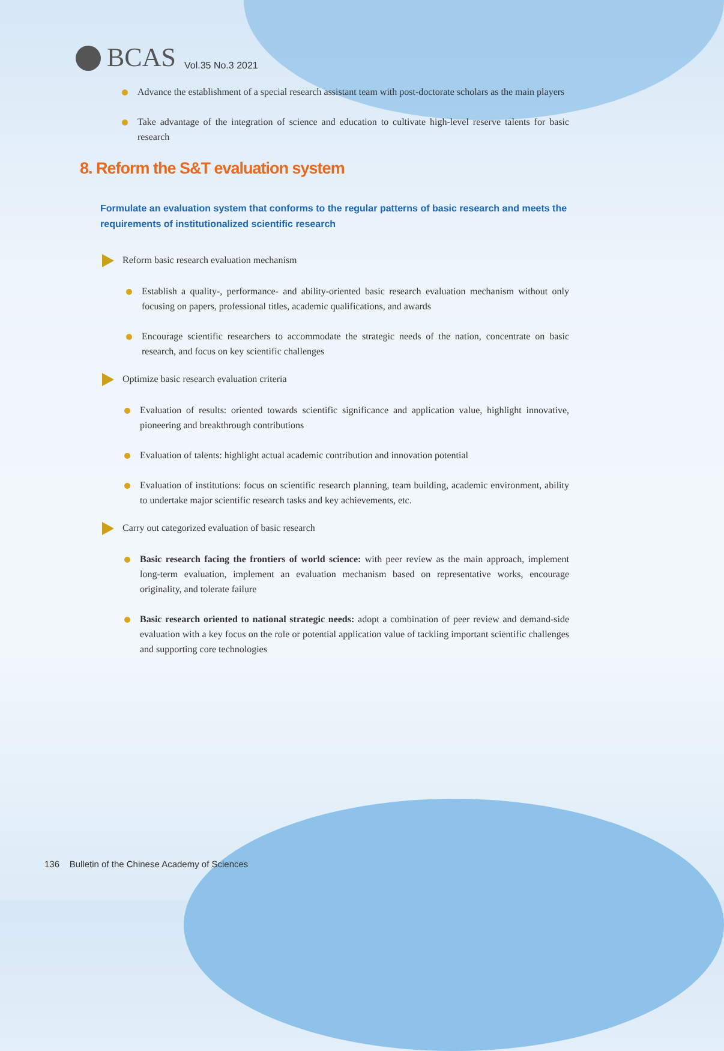BCAS Vol.35 No.3 2021
Advance the establishment of a special research assistant team with post-doctorate scholars as the main players
Take advantage of the integration of science and education to cultivate high-level reserve talents for basic research
8. Reform the S&T evaluation system
Formulate an evaluation system that conforms to the regular patterns of basic research and meets the requirements of institutionalized scientific research
Reform basic research evaluation mechanism
Establish a quality-, performance- and ability-oriented basic research evaluation mechanism without only focusing on papers, professional titles, academic qualifications, and awards
Encourage scientific researchers to accommodate the strategic needs of the nation, concentrate on basic research, and focus on key scientific challenges
Optimize basic research evaluation criteria
Evaluation of results: oriented towards scientific significance and application value, highlight innovative, pioneering and breakthrough contributions
Evaluation of talents: highlight actual academic contribution and innovation potential
Evaluation of institutions: focus on scientific research planning, team building, academic environment, ability to undertake major scientific research tasks and key achievements, etc.
Carry out categorized evaluation of basic research
Basic research facing the frontiers of world science: with peer review as the main approach, implement long-term evaluation, implement an evaluation mechanism based on representative works, encourage originality, and tolerate failure
Basic research oriented to national strategic needs: adopt a combination of peer review and demand-side evaluation with a key focus on the role or potential application value of tackling important scientific challenges and supporting core technologies
136 Bulletin of the Chinese Academy of Sciences